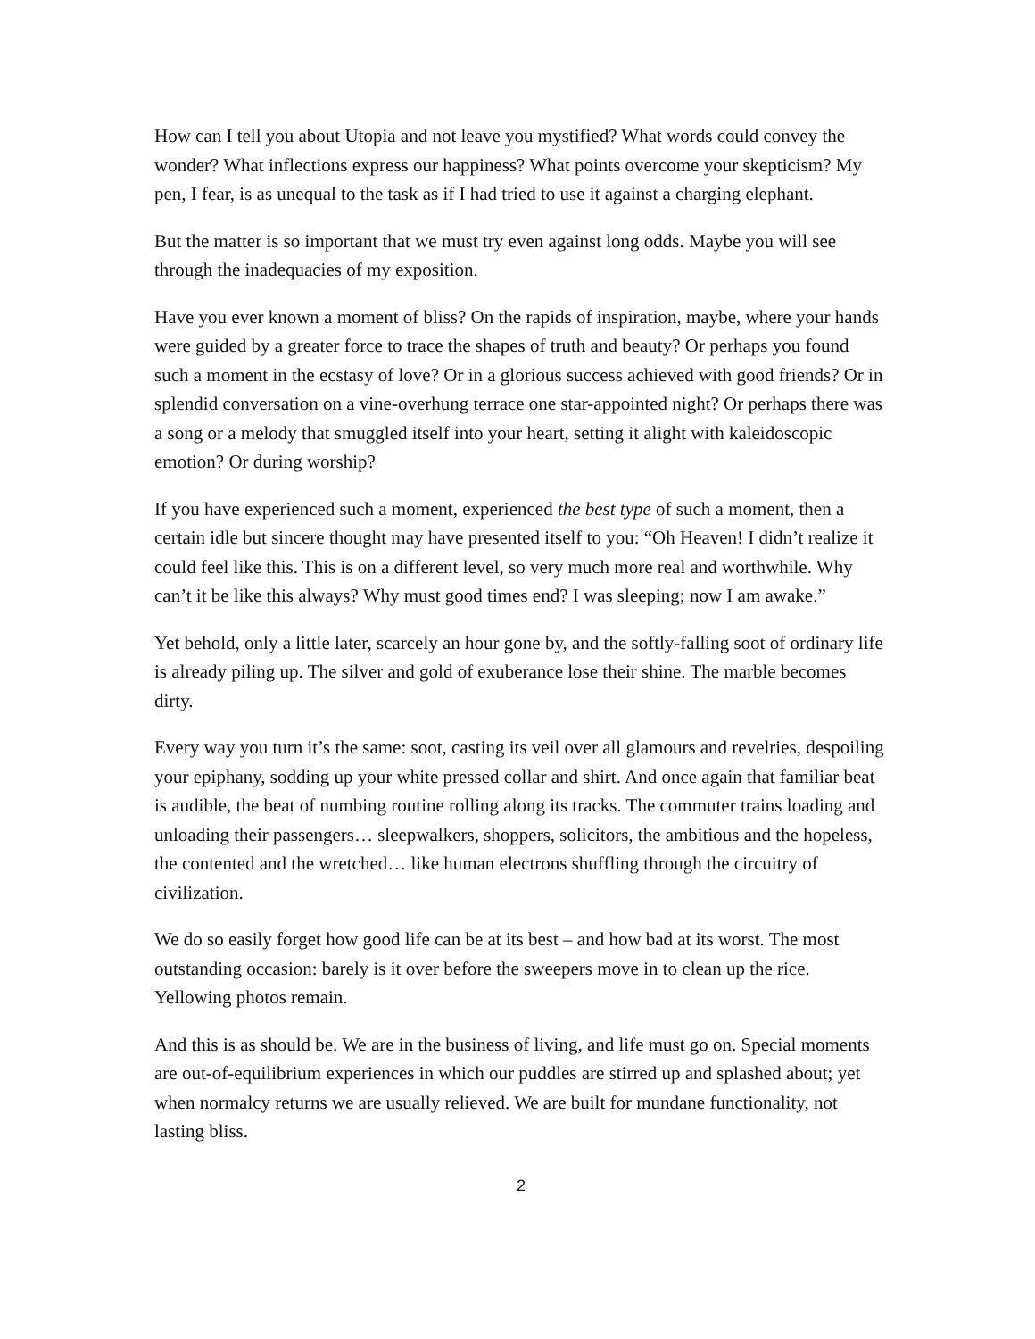How can I tell you about Utopia and not leave you mystified? What words could convey the wonder? What inflections express our happiness? What points overcome your skepticism? My pen, I fear, is as unequal to the task as if I had tried to use it against a charging elephant.
But the matter is so important that we must try even against long odds. Maybe you will see through the inadequacies of my exposition.
Have you ever known a moment of bliss? On the rapids of inspiration, maybe, where your hands were guided by a greater force to trace the shapes of truth and beauty? Or perhaps you found such a moment in the ecstasy of love? Or in a glorious success achieved with good friends? Or in splendid conversation on a vine-overhung terrace one star-appointed night? Or perhaps there was a song or a melody that smuggled itself into your heart, setting it alight with kaleidoscopic emotion? Or during worship?
If you have experienced such a moment, experienced the best type of such a moment, then a certain idle but sincere thought may have presented itself to you: “Oh Heaven! I didn’t realize it could feel like this. This is on a different level, so very much more real and worthwhile. Why can’t it be like this always? Why must good times end? I was sleeping; now I am awake.”
Yet behold, only a little later, scarcely an hour gone by, and the softly-falling soot of ordinary life is already piling up. The silver and gold of exuberance lose their shine. The marble becomes dirty.
Every way you turn it’s the same: soot, casting its veil over all glamours and revelries, despoiling your epiphany, sodding up your white pressed collar and shirt. And once again that familiar beat is audible, the beat of numbing routine rolling along its tracks. The commuter trains loading and unloading their passengers… sleepwalkers, shoppers, solicitors, the ambitious and the hopeless, the contented and the wretched… like human electrons shuffling through the circuitry of civilization.
We do so easily forget how good life can be at its best – and how bad at its worst. The most outstanding occasion: barely is it over before the sweepers move in to clean up the rice. Yellowing photos remain.
And this is as should be. We are in the business of living, and life must go on. Special moments are out-of-equilibrium experiences in which our puddles are stirred up and splashed about; yet when normalcy returns we are usually relieved. We are built for mundane functionality, not lasting bliss.
2